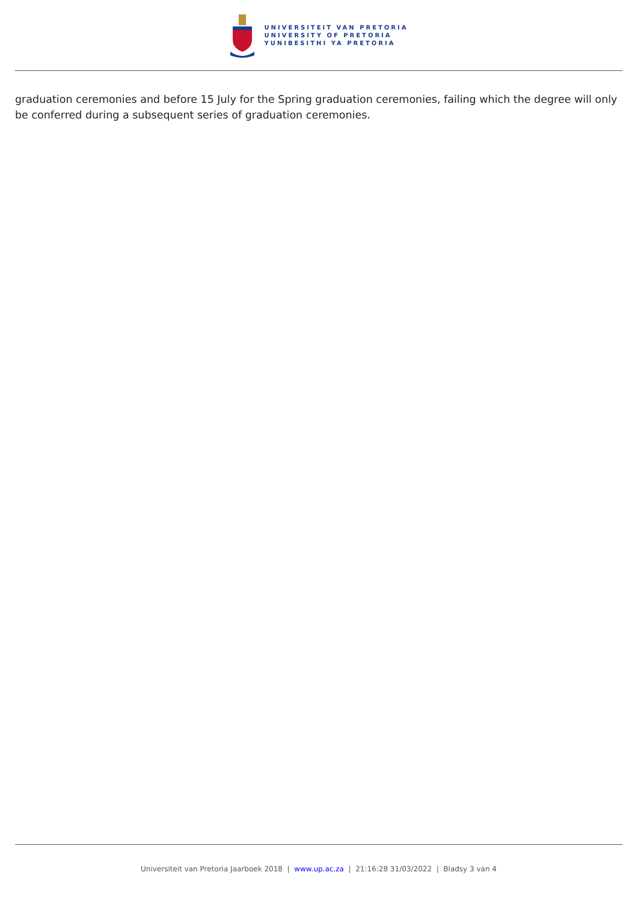UNIVERSITEIT VAN PRETORIA
UNIVERSITY OF PRETORIA
YUNIBESITHI YA PRETORIA
graduation ceremonies and before 15 July for the Spring graduation ceremonies, failing which the degree will only be conferred during a subsequent series of graduation ceremonies.
Universiteit van Pretoria Jaarboek 2018 | www.up.ac.za | 21:16:28 31/03/2022 | Bladsy 3 van 4